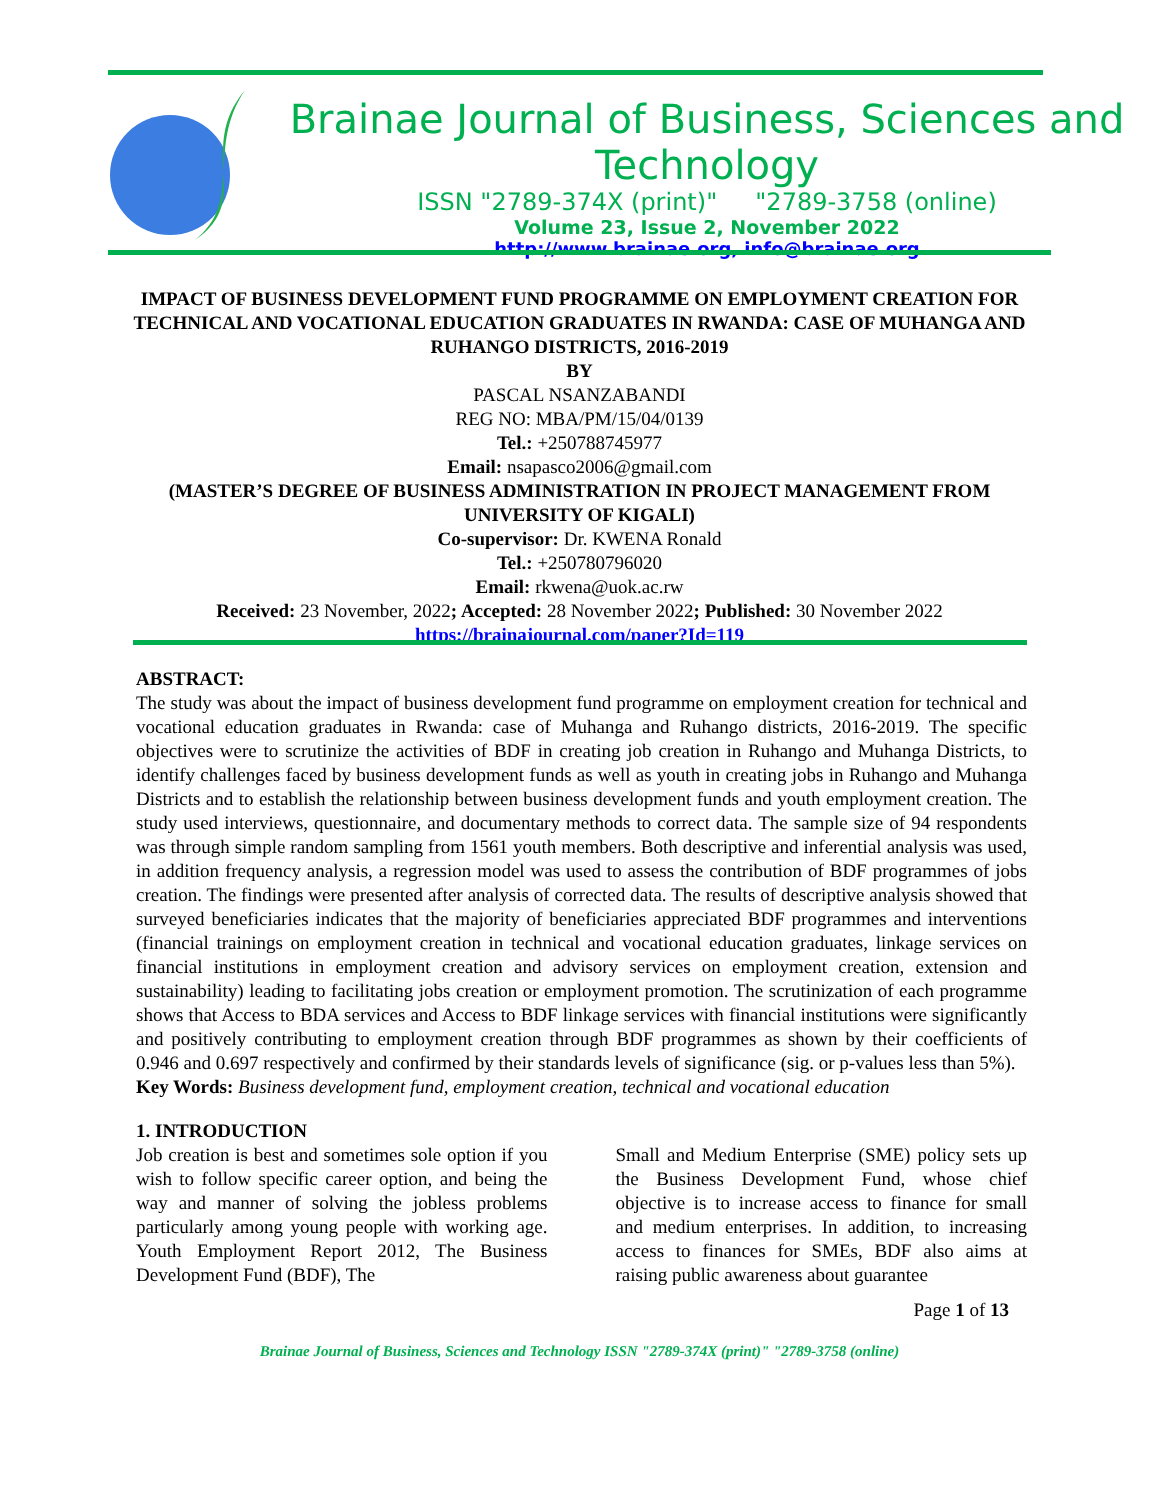Brainae Journal of Business, Sciences and Technology
ISSN "2789-374X (print)" "2789-3758 (online)
Volume 23, Issue 2, November 2022
http://www.brainae.org, info@brainae.org
IMPACT OF BUSINESS DEVELOPMENT FUND PROGRAMME ON EMPLOYMENT CREATION FOR TECHNICAL AND VOCATIONAL EDUCATION GRADUATES IN RWANDA: CASE OF MUHANGA AND RUHANGO DISTRICTS, 2016-2019
BY
PASCAL NSANZABANDI
REG NO: MBA/PM/15/04/0139
Tel.: +250788745977
Email: nsapasco2006@gmail.com
(MASTER’S DEGREE OF BUSINESS ADMINISTRATION IN PROJECT MANAGEMENT FROM UNIVERSITY OF KIGALI)
Co-supervisor: Dr. KWENA Ronald
Tel.: +250780796020
Email: rkwena@uok.ac.rw
Received: 23 November, 2022; Accepted: 28 November 2022; Published: 30 November 2022
https://brainajournal.com/paper?Id=119
ABSTRACT:
The study was about the impact of business development fund programme on employment creation for technical and vocational education graduates in Rwanda: case of Muhanga and Ruhango districts, 2016-2019. The specific objectives were to scrutinize the activities of BDF in creating job creation in Ruhango and Muhanga Districts, to identify challenges faced by business development funds as well as youth in creating jobs in Ruhango and Muhanga Districts and to establish the relationship between business development funds and youth employment creation. The study used interviews, questionnaire, and documentary methods to correct data. The sample size of 94 respondents was through simple random sampling from 1561 youth members. Both descriptive and inferential analysis was used, in addition frequency analysis, a regression model was used to assess the contribution of BDF programmes of jobs creation. The findings were presented after analysis of corrected data. The results of descriptive analysis showed that surveyed beneficiaries indicates that the majority of beneficiaries appreciated BDF programmes and interventions (financial trainings on employment creation in technical and vocational education graduates, linkage services on financial institutions in employment creation and advisory services on employment creation, extension and sustainability) leading to facilitating jobs creation or employment promotion. The scrutinization of each programme shows that Access to BDA services and Access to BDF linkage services with financial institutions were significantly and positively contributing to employment creation through BDF programmes as shown by their coefficients of 0.946 and 0.697 respectively and confirmed by their standards levels of significance (sig. or p-values less than 5%).
Key Words: Business development fund, employment creation, technical and vocational education
1. INTRODUCTION
Job creation is best and sometimes sole option if you wish to follow specific career option, and being the way and manner of solving the jobless problems particularly among young people with working age. Youth Employment Report 2012, The Business Development Fund (BDF), The
Small and Medium Enterprise (SME) policy sets up the Business Development Fund, whose chief objective is to increase access to finance for small and medium enterprises. In addition, to increasing access to finances for SMEs, BDF also aims at raising public awareness about guarantee
Page 1 of 13
Brainae Journal of Business, Sciences and Technology ISSN "2789-374X (print)" "2789-3758 (online)